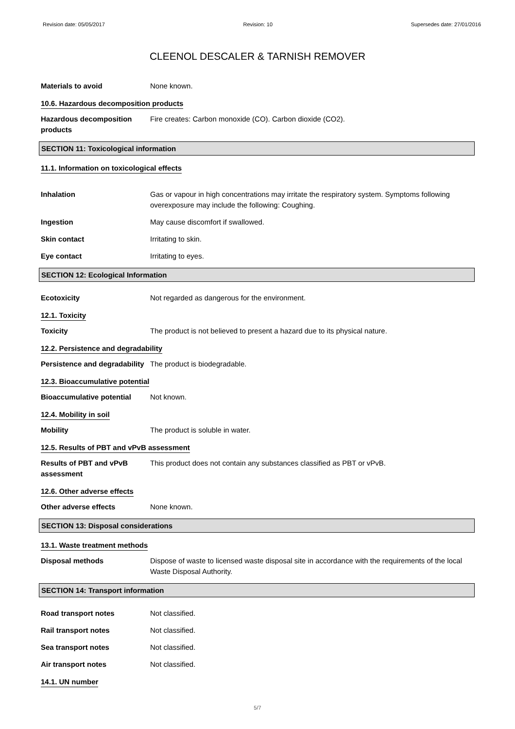Revision date: 05/05/2017 Revision: 10 Supersedes date: 27/01/2016
CLEENOL DESCALER & TARNISH REMOVER
Materials to avoid None known.
10.6. Hazardous decomposition products
Hazardous decomposition products
Fire creates: Carbon monoxide (CO). Carbon dioxide (CO2).
SECTION 11: Toxicological information
11.1. Information on toxicological effects
Inhalation Gas or vapour in high concentrations may irritate the respiratory system. Symptoms following overexposure may include the following: Coughing.
Ingestion May cause discomfort if swallowed.
Skin contact Irritating to skin.
Eye contact Irritating to eyes.
SECTION 12: Ecological Information
Ecotoxicity Not regarded as dangerous for the environment.
12.1. Toxicity
Toxicity The product is not believed to present a hazard due to its physical nature.
12.2. Persistence and degradability
Persistence and degradability
The product is biodegradable.
12.3. Bioaccumulative potential
Bioaccumulative potential Not known.
12.4. Mobility in soil
Mobility The product is soluble in water.
12.5. Results of PBT and vPvB assessment
Results of PBT and vPvB assessment
This product does not contain any substances classified as PBT or vPvB.
12.6. Other adverse effects
Other adverse effects None known.
SECTION 13: Disposal considerations
13.1. Waste treatment methods
Disposal methods Dispose of waste to licensed waste disposal site in accordance with the requirements of the local Waste Disposal Authority.
SECTION 14: Transport information
Road transport notes Not classified.
Rail transport notes Not classified.
Sea transport notes Not classified.
Air transport notes Not classified.
14.1. UN number
5/7